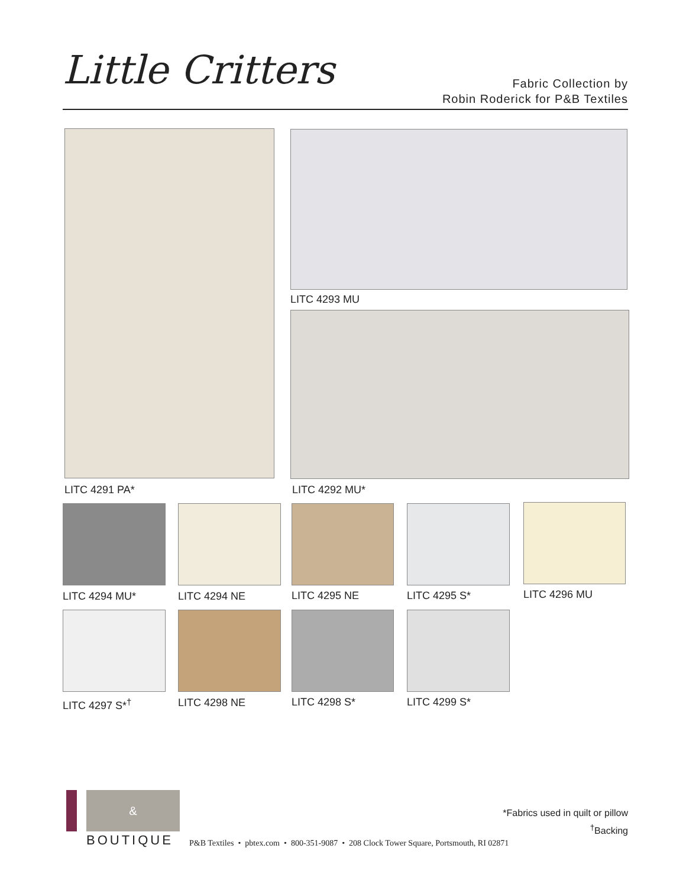Little Critters
Fabric Collection by
Robin Roderick for P&B Textiles
LITC 4293 MU
LITC 4291 PA* LITC 4292 MU*
LITC 4294 MU* LITC 4294 NE LITC 4295 NE LITC 4295 S* LITC 4296 MU
LITC 4297 S*<sup>†</sup> LITC 4298 NE LITC 4298 S* LITC 4299 S*
&
BOUTIQUE
P&B Textiles • pbtex.com • 800-351-9087 • 208 Clock Tower Square, Portsmouth, RI 02871
*Fabrics used in quilt or pillow
<sup>†</sup> Backing